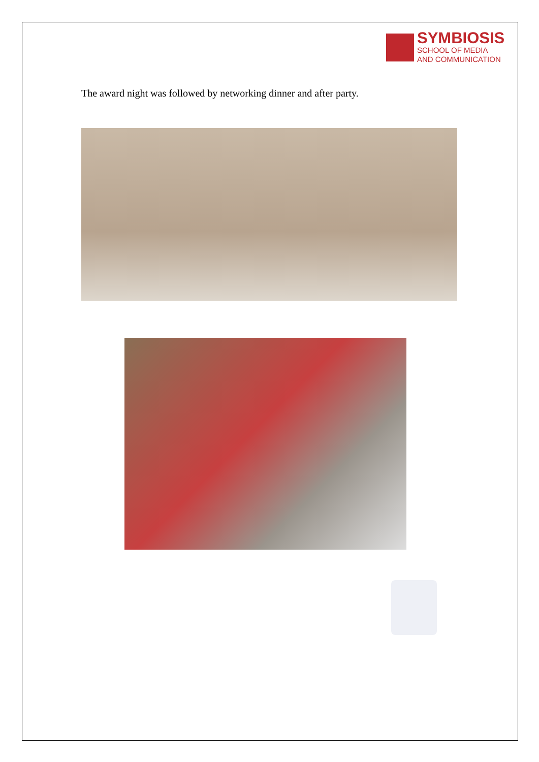SYMBIOSIS
SCHOOL OF MEDIA
AND COMMUNICATION
The award night was followed by networking dinner and after party.